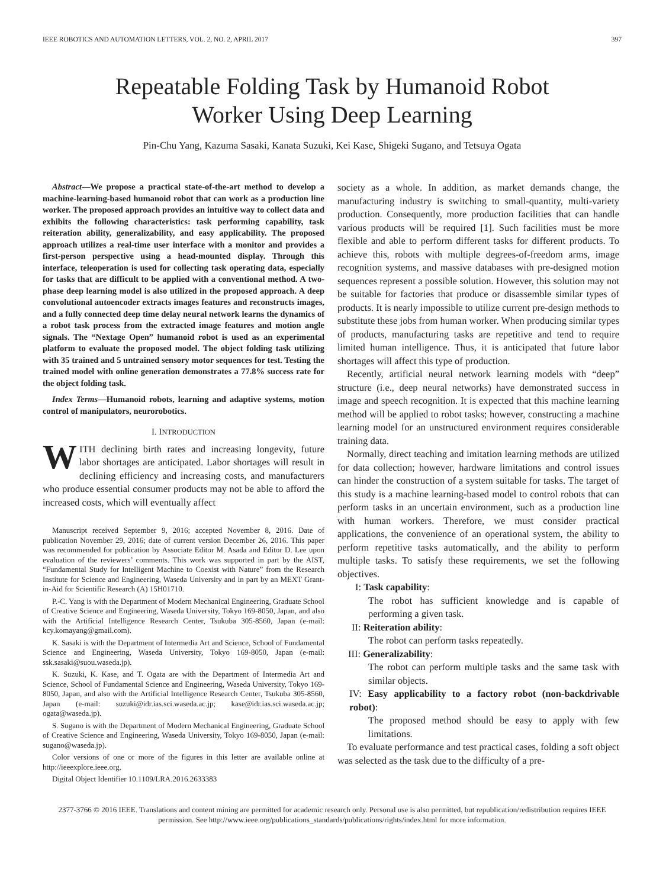IEEE ROBOTICS AND AUTOMATION LETTERS, VOL. 2, NO. 2, APRIL 2017 397
Repeatable Folding Task by Humanoid Robot
Worker Using Deep Learning
Pin-Chu Yang, Kazuma Sasaki, Kanata Suzuki, Kei Kase, Shigeki Sugano, and Tetsuya Ogata
Abstract—We propose a practical state-of-the-art method to develop a machine-learning-based humanoid robot that can work as a production line worker. The proposed approach provides an intuitive way to collect data and exhibits the following characteristics: task performing capability, task reiteration ability, generalizability, and easy applicability. The proposed approach utilizes a real-time user interface with a monitor and provides a first-person perspective using a head-mounted display. Through this interface, teleoperation is used for collecting task operating data, especially for tasks that are difficult to be applied with a conventional method. A two-phase deep learning model is also utilized in the proposed approach. A deep convolutional autoencoder extracts images features and reconstructs images, and a fully connected deep time delay neural network learns the dynamics of a robot task process from the extracted image features and motion angle signals. The “Nextage Open” humanoid robot is used as an experimental platform to evaluate the proposed model. The object folding task utilizing with 35 trained and 5 untrained sensory motor sequences for test. Testing the trained model with online generation demonstrates a 77.8% success rate for the object folding task.
Index Terms—Humanoid robots, learning and adaptive systems, motion control of manipulators, neurorobotics.
I. INTRODUCTION
WITH declining birth rates and increasing longevity, future labor shortages are anticipated. Labor shortages will result in declining efficiency and increasing costs, and manufacturers who produce essential consumer products may not be able to afford the increased costs, which will eventually affect
Manuscript received September 9, 2016; accepted November 8, 2016. Date of publication November 29, 2016; date of current version December 26, 2016. This paper was recommended for publication by Associate Editor M. Asada and Editor D. Lee upon evaluation of the reviewers’ comments. This work was supported in part by the AIST, “Fundamental Study for Intelligent Machine to Coexist with Nature” from the Research Institute for Science and Engineering, Waseda University and in part by an MEXT Grant-in-Aid for Scientific Research (A) 15H01710.
P.-C. Yang is with the Department of Modern Mechanical Engineering, Graduate School of Creative Science and Engineering, Waseda University, Tokyo 169-8050, Japan, and also with the Artificial Intelligence Research Center, Tsukuba 305-8560, Japan (e-mail: kcy.komayang@gmail.com).
K. Sasaki is with the Department of Intermedia Art and Science, School of Fundamental Science and Engineering, Waseda University, Tokyo 169-8050, Japan (e-mail: ssk.sasaki@suou.waseda.jp).
K. Suzuki, K. Kase, and T. Ogata are with the Department of Intermedia Art and Science, School of Fundamental Science and Engineering, Waseda University, Tokyo 169-8050, Japan, and also with the Artificial Intelligence Research Center, Tsukuba 305-8560, Japan (e-mail: suzuki@idr.ias.sci.waseda.ac.jp; kase@idr.ias.sci.waseda.ac.jp; ogata@waseda.jp).
S. Sugano is with the Department of Modern Mechanical Engineering, Graduate School of Creative Science and Engineering, Waseda University, Tokyo 169-8050, Japan (e-mail: sugano@waseda.jp).
Color versions of one or more of the figures in this letter are available online at http://ieeexplore.ieee.org.
Digital Object Identifier 10.1109/LRA.2016.2633383
society as a whole. In addition, as market demands change, the manufacturing industry is switching to small-quantity, multi-variety production. Consequently, more production facilities that can handle various products will be required [1]. Such facilities must be more flexible and able to perform different tasks for different products. To achieve this, robots with multiple degrees-of-freedom arms, image recognition systems, and massive databases with pre-designed motion sequences represent a possible solution. However, this solution may not be suitable for factories that produce or disassemble similar types of products. It is nearly impossible to utilize current pre-design methods to substitute these jobs from human worker. When producing similar types of products, manufacturing tasks are repetitive and tend to require limited human intelligence. Thus, it is anticipated that future labor shortages will affect this type of production.
Recently, artificial neural network learning models with “deep” structure (i.e., deep neural networks) have demonstrated success in image and speech recognition. It is expected that this machine learning method will be applied to robot tasks; however, constructing a machine learning model for an unstructured environment requires considerable training data.
Normally, direct teaching and imitation learning methods are utilized for data collection; however, hardware limitations and control issues can hinder the construction of a system suitable for tasks. The target of this study is a machine learning-based model to control robots that can perform tasks in an uncertain environment, such as a production line with human workers. Therefore, we must consider practical applications, the convenience of an operational system, the ability to perform repetitive tasks automatically, and the ability to perform multiple tasks. To satisfy these requirements, we set the following objectives.
I: Task capability:
The robot has sufficient knowledge and is capable of performing a given task.
II: Reiteration ability:
The robot can perform tasks repeatedly.
III: Generalizability:
The robot can perform multiple tasks and the same task with similar objects.
IV: Easy applicability to a factory robot (non-backdrivable robot):
The proposed method should be easy to apply with few limitations.
To evaluate performance and test practical cases, folding a soft object was selected as the task due to the difficulty of a pre-
2377-3766 © 2016 IEEE. Translations and content mining are permitted for academic research only. Personal use is also permitted, but republication/redistribution requires IEEE permission. See http://www.ieee.org/publications_standards/publications/rights/index.html for more information.